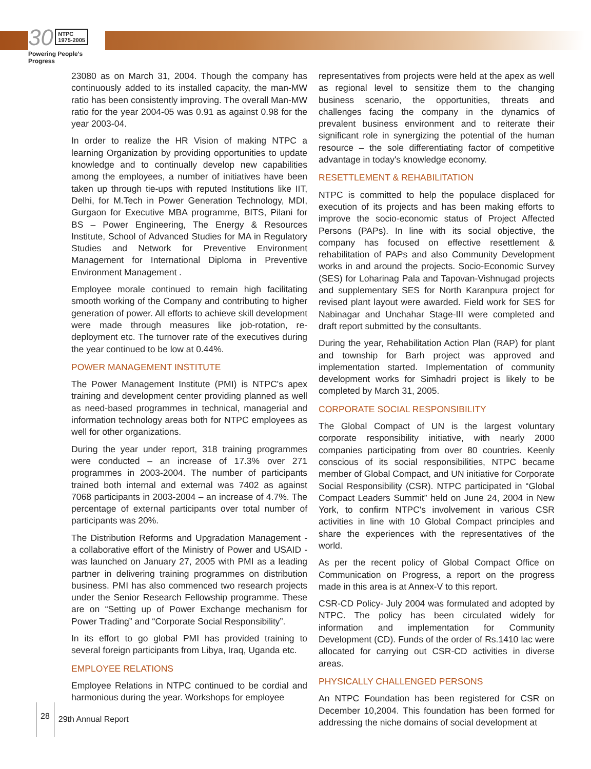30 NTPC
1975-2005
Powering People's Progress
23080 as on March 31, 2004. Though the company has continuously added to its installed capacity, the man-MW ratio has been consistently improving. The overall Man-MW ratio for the year 2004-05 was 0.91 as against 0.98 for the year 2003-04.
In order to realize the HR Vision of making NTPC a learning Organization by providing opportunities to update knowledge and to continually develop new capabilities among the employees, a number of initiatives have been taken up through tie-ups with reputed Institutions like IIT, Delhi, for M.Tech in Power Generation Technology, MDI, Gurgaon for Executive MBA programme, BITS, Pilani for BS – Power Engineering, The Energy & Resources Institute, School of Advanced Studies for MA in Regulatory Studies and Network for Preventive Environment Management for International Diploma in Preventive Environment Management .
Employee morale continued to remain high facilitating smooth working of the Company and contributing to higher generation of power. All efforts to achieve skill development were made through measures like job-rotation, re-deployment etc. The turnover rate of the executives during the year continued to be low at 0.44%.
POWER MANAGEMENT INSTITUTE
The Power Management Institute (PMI) is NTPC's apex training and development center providing planned as well as need-based programmes in technical, managerial and information technology areas both for NTPC employees as well for other organizations.
During the year under report, 318 training programmes were conducted – an increase of 17.3% over 271 programmes in 2003-2004. The number of participants trained both internal and external was 7402 as against 7068 participants in 2003-2004 – an increase of 4.7%. The percentage of external participants over total number of participants was 20%.
The Distribution Reforms and Upgradation Management - a collaborative effort of the Ministry of Power and USAID - was launched on January 27, 2005 with PMI as a leading partner in delivering training programmes on distribution business. PMI has also commenced two research projects under the Senior Research Fellowship programme. These are on “Setting up of Power Exchange mechanism for Power Trading” and “Corporate Social Responsibility”.
In its effort to go global PMI has provided training to several foreign participants from Libya, Iraq, Uganda etc.
EMPLOYEE RELATIONS
Employee Relations in NTPC continued to be cordial and harmonious during the year. Workshops for employee
representatives from projects were held at the apex as well as regional level to sensitize them to the changing business scenario, the opportunities, threats and challenges facing the company in the dynamics of prevalent business environment and to reiterate their significant role in synergizing the potential of the human resource – the sole differentiating factor of competitive advantage in today's knowledge economy.
RESETTLEMENT & REHABILITATION
NTPC is committed to help the populace displaced for execution of its projects and has been making efforts to improve the socio-economic status of Project Affected Persons (PAPs). In line with its social objective, the company has focused on effective resettlement & rehabilitation of PAPs and also Community Development works in and around the projects. Socio-Economic Survey (SES) for Loharinag Pala and Tapovan-Vishnugad projects and supplementary SES for North Karanpura project for revised plant layout were awarded. Field work for SES for Nabinagar and Unchahar Stage-III were completed and draft report submitted by the consultants.
During the year, Rehabilitation Action Plan (RAP) for plant and township for Barh project was approved and implementation started. Implementation of community development works for Simhadri project is likely to be completed by March 31, 2005.
CORPORATE SOCIAL RESPONSIBILITY
The Global Compact of UN is the largest voluntary corporate responsibility initiative, with nearly 2000 companies participating from over 80 countries. Keenly conscious of its social responsibilities, NTPC became member of Global Compact, and UN initiative for Corporate Social Responsibility (CSR). NTPC participated in “Global Compact Leaders Summit” held on June 24, 2004 in New York, to confirm NTPC's involvement in various CSR activities in line with 10 Global Compact principles and share the experiences with the representatives of the world.
As per the recent policy of Global Compact Office on Communication on Progress, a report on the progress made in this area is at Annex-V to this report.
CSR-CD Policy- July 2004 was formulated and adopted by NTPC. The policy has been circulated widely for information and implementation for Community Development (CD). Funds of the order of Rs.1410 lac were allocated for carrying out CSR-CD activities in diverse areas.
PHYSICALLY CHALLENGED PERSONS
An NTPC Foundation has been registered for CSR on December 10,2004. This foundation has been formed for addressing the niche domains of social development at
28 29th Annual Report